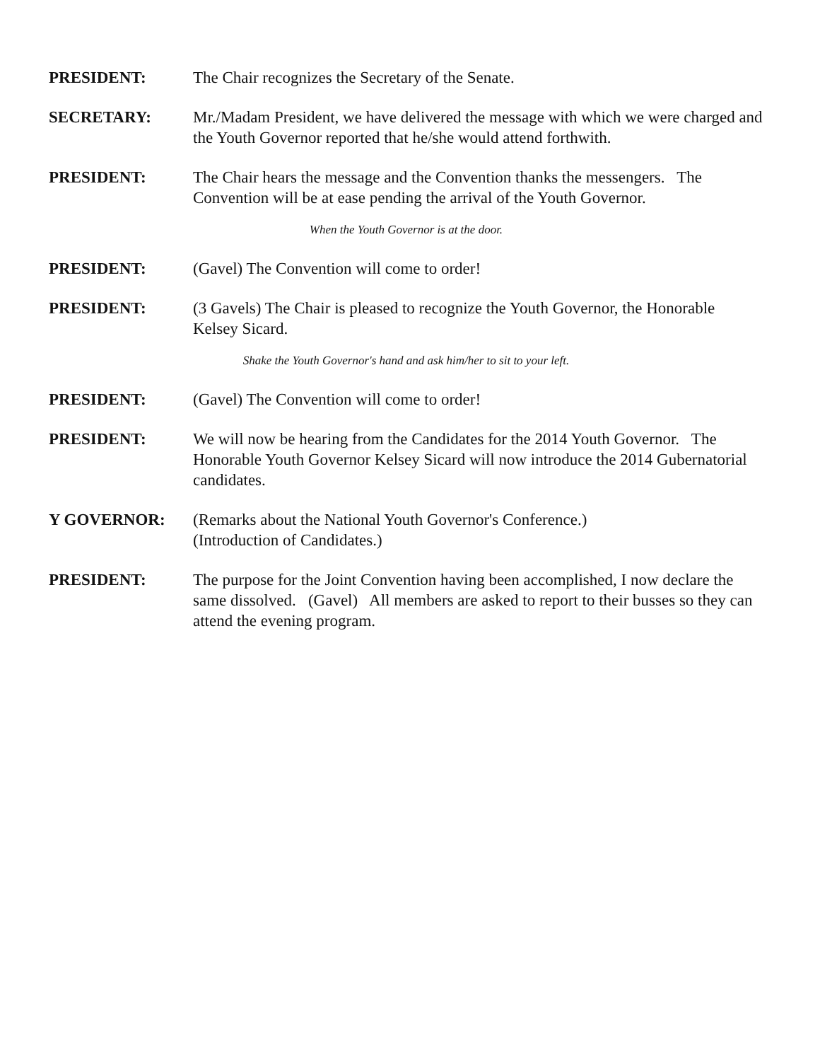PRESIDENT: The Chair recognizes the Secretary of the Senate.
SECRETARY: Mr./Madam President, we have delivered the message with which we were charged and the Youth Governor reported that he/she would attend forthwith.
PRESIDENT: The Chair hears the message and the Convention thanks the messengers. The Convention will be at ease pending the arrival of the Youth Governor.
When the Youth Governor is at the door.
PRESIDENT: (Gavel) The Convention will come to order!
PRESIDENT: (3 Gavels) The Chair is pleased to recognize the Youth Governor, the Honorable Kelsey Sicard.
Shake the Youth Governor's hand and ask him/her to sit to your left.
PRESIDENT: (Gavel) The Convention will come to order!
PRESIDENT: We will now be hearing from the Candidates for the 2014 Youth Governor. The Honorable Youth Governor Kelsey Sicard will now introduce the 2014 Gubernatorial candidates.
Y GOVERNOR: (Remarks about the National Youth Governor's Conference.)
(Introduction of Candidates.)
PRESIDENT: The purpose for the Joint Convention having been accomplished, I now declare the same dissolved. (Gavel) All members are asked to report to their busses so they can attend the evening program.